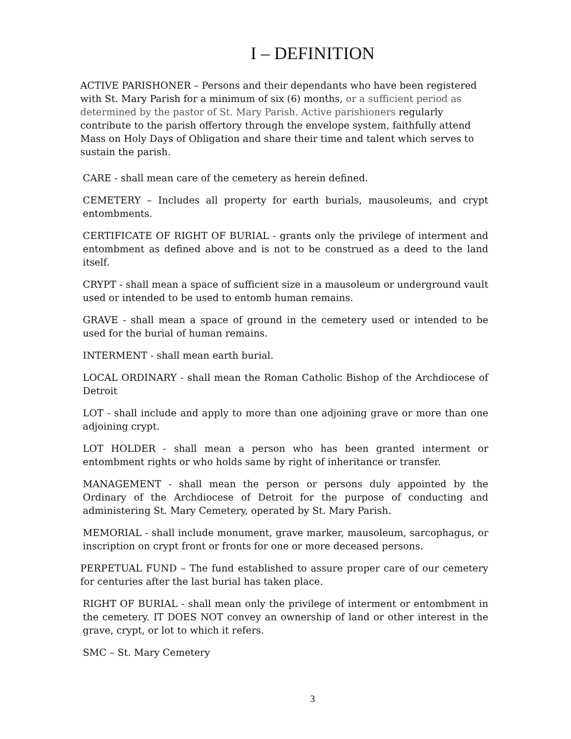I – DEFINITION
ACTIVE PARISHONER – Persons and their dependants who have been registered with St. Mary Parish for a minimum of six (6) months, or a sufficient period as determined by the pastor of St. Mary Parish. Active parishioners regularly contribute to the parish offertory through the envelope system, faithfully attend Mass on Holy Days of Obligation and share their time and talent which serves to sustain the parish.
CARE - shall mean care of the cemetery as herein defined.
CEMETERY – Includes all property for earth burials, mausoleums, and crypt entombments.
CERTIFICATE OF RIGHT OF BURIAL - grants only the privilege of interment and entombment as defined above and is not to be construed as a deed to the land itself.
CRYPT - shall mean a space of sufficient size in a mausoleum or underground vault used or intended to be used to entomb human remains.
GRAVE - shall mean a space of ground in the cemetery used or intended to be used for the burial of human remains.
INTERMENT - shall mean earth burial.
LOCAL ORDINARY - shall mean the Roman Catholic Bishop of the Archdiocese of Detroit
LOT - shall include and apply to more than one adjoining grave or more than one adjoining crypt.
LOT HOLDER - shall mean a person who has been granted interment or entombment rights or who holds same by right of inheritance or transfer.
MANAGEMENT - shall mean the person or persons duly appointed by the Ordinary of the Archdiocese of Detroit for the purpose of conducting and administering St. Mary Cemetery, operated by St. Mary Parish.
MEMORIAL - shall include monument, grave marker, mausoleum, sarcophagus, or inscription on crypt front or fronts for one or more deceased persons.
PERPETUAL FUND – The fund established to assure proper care of our cemetery for centuries after the last burial has taken place.
RIGHT OF BURIAL - shall mean only the privilege of interment or entombment in the cemetery. IT DOES NOT convey an ownership of land or other interest in the grave, crypt, or lot to which it refers.
SMC – St. Mary Cemetery
3